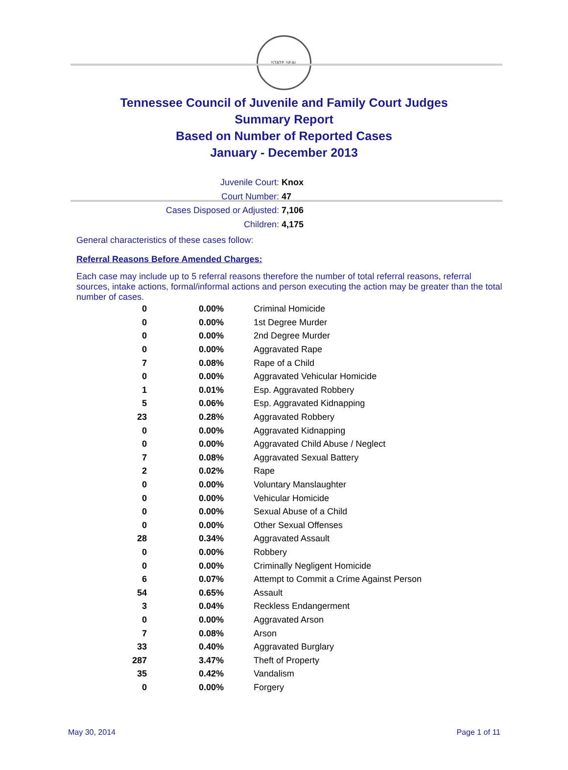STATE SEAL
Tennessee Council of Juvenile and Family Court Judges
Summary Report
Based on Number of Reported Cases
January - December 2013
Juvenile Court: Knox
Court Number: 47
Cases Disposed or Adjusted: 7,106
Children: 4,175
General characteristics of these cases follow:
Referral Reasons Before Amended Charges:
Each case may include up to 5 referral reasons therefore the number of total referral reasons, referral sources, intake actions, formal/informal actions and person executing the action may be greater than the total number of cases.
| 0 | 0.00% | Criminal Homicide |
| 0 | 0.00% | 1st Degree Murder |
| 0 | 0.00% | 2nd Degree Murder |
| 0 | 0.00% | Aggravated Rape |
| 7 | 0.08% | Rape of a Child |
| 0 | 0.00% | Aggravated Vehicular Homicide |
| 1 | 0.01% | Esp. Aggravated Robbery |
| 5 | 0.06% | Esp. Aggravated Kidnapping |
| 23 | 0.28% | Aggravated Robbery |
| 0 | 0.00% | Aggravated Kidnapping |
| 0 | 0.00% | Aggravated Child Abuse / Neglect |
| 7 | 0.08% | Aggravated Sexual Battery |
| 2 | 0.02% | Rape |
| 0 | 0.00% | Voluntary Manslaughter |
| 0 | 0.00% | Vehicular Homicide |
| 0 | 0.00% | Sexual Abuse of a Child |
| 0 | 0.00% | Other Sexual Offenses |
| 28 | 0.34% | Aggravated Assault |
| 0 | 0.00% | Robbery |
| 0 | 0.00% | Criminally Negligent Homicide |
| 6 | 0.07% | Attempt to Commit a Crime Against Person |
| 54 | 0.65% | Assault |
| 3 | 0.04% | Reckless Endangerment |
| 0 | 0.00% | Aggravated Arson |
| 7 | 0.08% | Arson |
| 33 | 0.40% | Aggravated Burglary |
| 287 | 3.47% | Theft of Property |
| 35 | 0.42% | Vandalism |
| 0 | 0.00% | Forgery |
May 30, 2014 Page 1 of 11